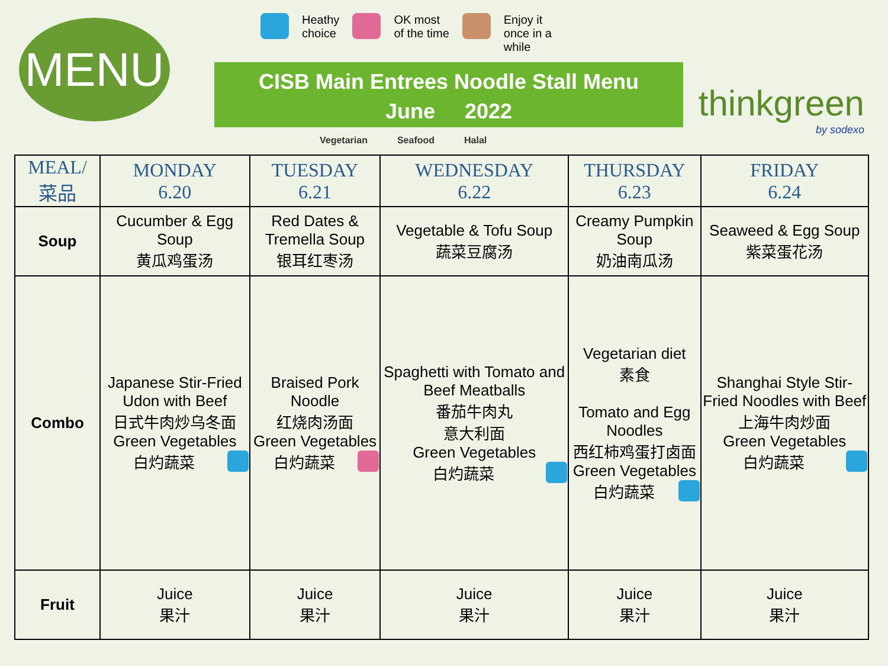MENU
Heathy
choice
OK most
of the time
Enjoy it
once in a
while
CISB Main Entrees Noodle Stall Menu
June 2022
Vegetarian Seafood Halal
thinkgreen
by sodexo
| MEAL/ 菜品 | MONDAY 6.20 | TUESDAY 6.21 | WEDNESDAY 6.22 | THURSDAY 6.23 | FRIDAY 6.24 |
| --- | --- | --- | --- | --- | --- |
| Soup | Cucumber & Egg Soup 黄瓜鸡蛋汤 | Red Dates & Tremella Soup 银耳红枣汤 | Vegetable & Tofu Soup 蔬菜豆腐汤 | Creamy Pumpkin Soup 奶油南瓜汤 | Seaweed & Egg Soup 紫菜蛋花汤 |
| Combo | Japanese Stir-Fried Udon with Beef 日式牛肉炒乌冬面 Green Vegetables 白灼蔬菜 | Braised Pork Noodle 红烧肉汤面 Green Vegetables 白灼蔬菜 | Spaghetti with Tomato and Beef Meatballs 番茄牛肉丸 意大利面 Green Vegetables 白灼蔬菜 | Vegetarian diet 素食 Tomato and Egg Noodles 西红柿鸡蛋打卤面 Green Vegetables 白灼蔬菜 | Shanghai Style Stir-Fried Noodles with Beef 上海牛肉炒面 Green Vegetables 白灼蔬菜 |
| Fruit | Juice 果汁 | Juice 果汁 | Juice 果汁 | Juice 果汁 | Juice 果汁 |